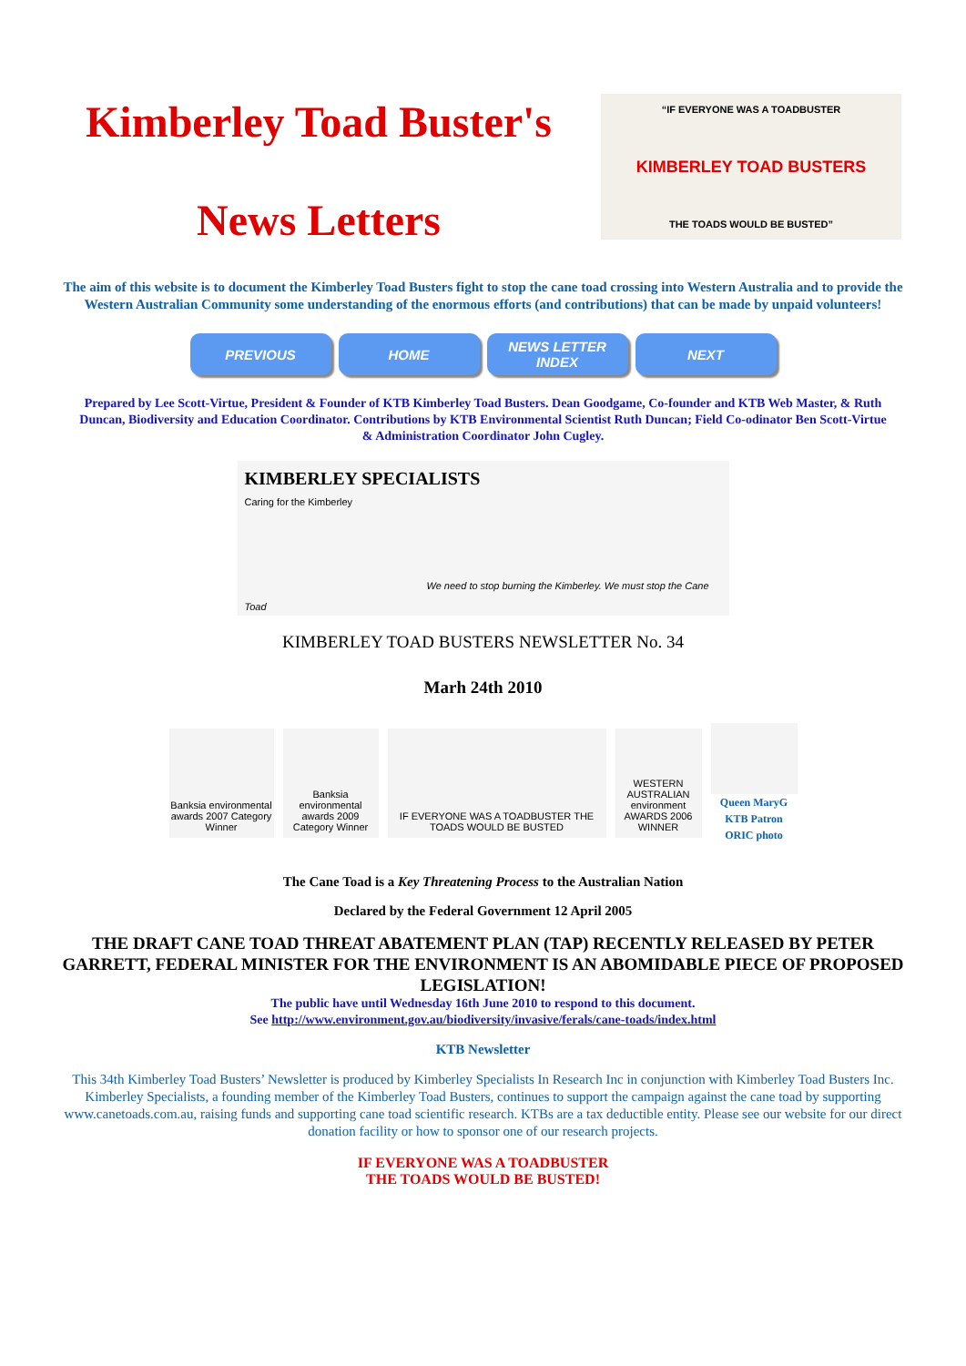Kimberley Toad Buster's
News Letters
“IF EVERYONE WAS A TOADBUSTER
KIMBERLEY TOAD BUSTERS
THE TOADS WOULD BE BUSTED”
The aim of this website is to document the Kimberley Toad Busters fight to stop the cane toad crossing into Western Australia and to provide the Western Australian Community some understanding of the enormous efforts (and contributions) that can be made by unpaid volunteers!
PREVIOUS HOME NEWS LETTER INDEX NEXT
Prepared by Lee Scott-Virtue, President & Founder of KTB Kimberley Toad Busters. Dean Goodgame, Co-founder and KTB Web Master, & Ruth
Duncan, Biodiversity and Education Coordinator. Contributions by KTB Environmental Scientist Ruth Duncan; Field Co-odinator Ben Scott-Virtue
& Administration Coordinator John Cugley.
KIMBERLEY SPECIALISTS
Caring for the Kimberley
We need to stop burning the Kimberley. We must stop the Cane Toad
KIMBERLEY TOAD BUSTERS NEWSLETTER No. 34
Marh 24th 2010
Banksia environmental awards 2007 Category Winner
Banksia environmental awards 2009 Category Winner
IF EVERYONE WAS A TOADBUSTER THE TOADS WOULD BE BUSTED
WESTERN AUSTRALIAN environment AWARDS 2006 WINNER
Queen MaryG
KTB Patron
ORIC photo
The Cane Toad is a Key Threatening Process to the Australian Nation
Declared by the Federal Government 12 April 2005
THE DRAFT CANE TOAD THREAT ABATEMENT PLAN (TAP) RECENTLY RELEASED BY PETER GARRETT, FEDERAL MINISTER FOR THE ENVIRONMENT IS AN ABOMIDABLE PIECE OF PROPOSED LEGISLATION!
The public have until Wednesday 16th June 2010 to respond to this document.
See http://www.environment.gov.au/biodiversity/invasive/ferals/cane-toads/index.html
KTB Newsletter
This 34th Kimberley Toad Busters’ Newsletter is produced by Kimberley Specialists In Research Inc in conjunction with Kimberley Toad Busters Inc. Kimberley Specialists, a founding member of the Kimberley Toad Busters, continues to support the campaign against the cane toad by supporting www.canetoads.com.au, raising funds and supporting cane toad scientific research. KTBs are a tax deductible entity. Please see our website for our direct donation facility or how to sponsor one of our research projects.
IF EVERYONE WAS A TOADBUSTER
THE TOADS WOULD BE BUSTED!